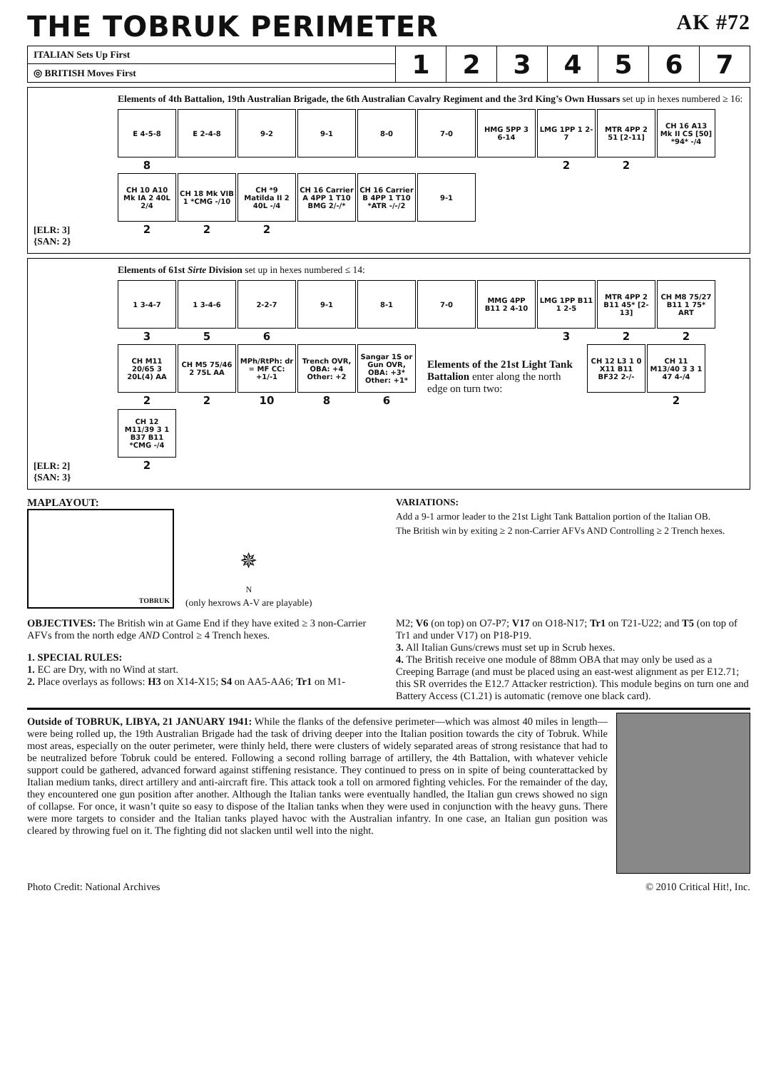THE TOBRUK PERIMETER AK #72
| ITALIAN Sets Up First | 1 | 2 | 3 | 4 | 5 | 6 | 7 |
| ◎ BRITISH Moves First | | | | | | | |
[ELR: 3]
{SAN: 2}
Elements of 4th Battalion, 19th Australian Brigade, the 6th Australian Cavalry Regiment and the 3rd King’s Own Hussars set up in hexes numbered ≥ 16:
E 4-5-8
8
E 2-4-8
9-2
9-1
8-0
7-0
HMG 5PP 3 6-14
LMG 1PP 1 2-7
2
MTR 4PP 2 51 [2-11]
2
CH 16 A13 Mk II CS [50] *94* -/4
CH 10 A10 Mk IA 2 40L 2/4
2
CH 18 Mk VIB 1 *CMG -/10
2
CH *9 Matilda II 2 40L -/4
2
CH 16 Carrier A 4PP 1 T10 BMG 2/-/*
CH 16 Carrier B 4PP 1 T10 *ATR -/-/2
9-1
[ELR: 2]
{SAN: 3}
Elements of 61st Sirte Division set up in hexes numbered ≤ 14:
1 3-4-7
3
1 3-4-6
5
2-2-7
6
9-1
8-1
7-0
MMG 4PP B11 2 4-10
LMG 1PP B11 1 2-5
3
MTR 4PP 2 B11 45* [2-13]
2
CH M8 75/27 B11 1 75* ART
2
CH M11 20/65 3 20L(4) AA
2
CH M5 75/46 2 75L AA
2
MPh/RtPh: dr = MF CC: +1/-1
10
Trench OVR, OBA: +4 Other: +2
8
Sangar 1S or Gun OVR, OBA: +3* Other: +1*
6
Elements of the 21st Light Tank Battalion enter along the north edge on turn two:
CH 12 L3 1 0 X11 B11 BF32 2-/-
CH 11 M13/40 3 3 1 47 4-/4
2
CH 12 M11/39 3 1 B37 B11 *CMG -/4
2
MAPLAYOUT:
TOBRUK
✵
N
(only hexrows A-V are playable)
VARIATIONS:
Add a 9-1 armor leader to the 21st Light Tank Battalion portion of the Italian OB.
The British win by exiting ≥ 2 non-Carrier AFVs AND Controlling ≥ 2 Trench hexes.
OBJECTIVES: The British win at Game End if they have exited ≥ 3 non-Carrier AFVs from the north edge AND Control ≥ 4 Trench hexes.
1. SPECIAL RULES:
1. EC are Dry, with no Wind at start.
2. Place overlays as follows: H3 on X14-X15; S4 on AA5-AA6; Tr1 on M1-
M2; V6 (on top) on O7-P7; V17 on O18-N17; Tr1 on T21-U22; and T5 (on top of Tr1 and under V17) on P18-P19.
3. All Italian Guns/crews must set up in Scrub hexes.
4. The British receive one module of 88mm OBA that may only be used as a Creeping Barrage (and must be placed using an east-west alignment as per E12.71; this SR overrides the E12.7 Attacker restriction). This module begins on turn one and Battery Access (C1.21) is automatic (remove one black card).
Outside of TOBRUK, LIBYA, 21 JANUARY 1941: While the flanks of the defensive perimeter—which was almost 40 miles in length—were being rolled up, the 19th Australian Brigade had the task of driving deeper into the Italian position towards the city of Tobruk. While most areas, especially on the outer perimeter, were thinly held, there were clusters of widely separated areas of strong resistance that had to be neutralized before Tobruk could be entered. Following a second rolling barrage of artillery, the 4th Battalion, with whatever vehicle support could be gathered, advanced forward against stiffening resistance. They continued to press on in spite of being counterattacked by Italian medium tanks, direct artillery and anti-aircraft fire. This attack took a toll on armored fighting vehicles. For the remainder of the day, they encountered one gun position after another. Although the Italian tanks were eventually handled, the Italian gun crews showed no sign of collapse. For once, it wasn’t quite so easy to dispose of the Italian tanks when they were used in conjunction with the heavy guns. There were more targets to consider and the Italian tanks played havoc with the Australian infantry. In one case, an Italian gun position was cleared by throwing fuel on it. The fighting did not slacken until well into the night.
Photo Credit: National Archives © 2010 Critical Hit!, Inc.